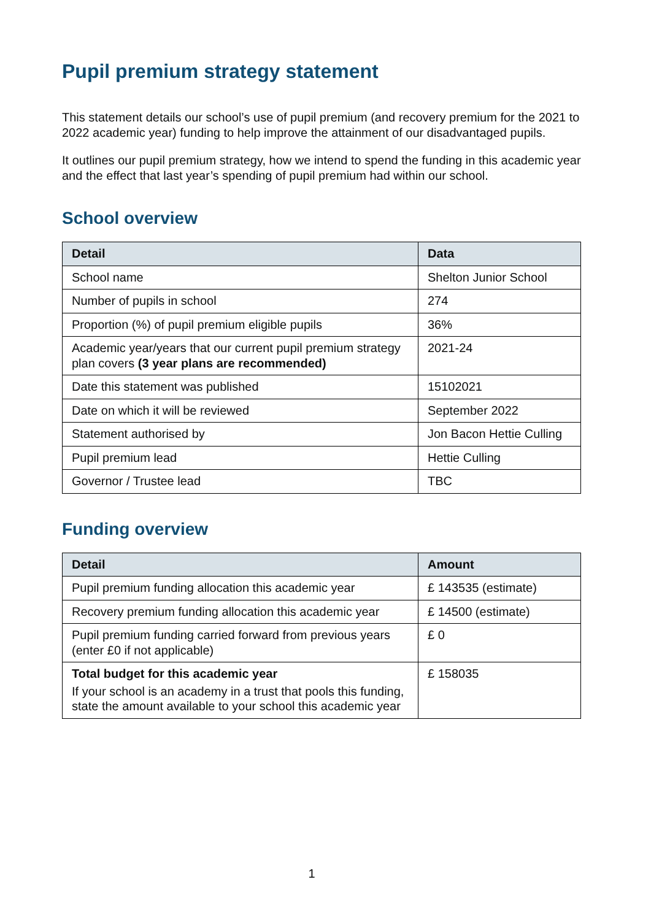Pupil premium strategy statement
This statement details our school’s use of pupil premium (and recovery premium for the 2021 to 2022 academic year) funding to help improve the attainment of our disadvantaged pupils.
It outlines our pupil premium strategy, how we intend to spend the funding in this academic year and the effect that last year’s spending of pupil premium had within our school.
School overview
| Detail | Data |
| --- | --- |
| School name | Shelton Junior School |
| Number of pupils in school | 274 |
| Proportion (%) of pupil premium eligible pupils | 36% |
| Academic year/years that our current pupil premium strategy plan covers (3 year plans are recommended) | 2021-24 |
| Date this statement was published | 15102021 |
| Date on which it will be reviewed | September 2022 |
| Statement authorised by | Jon Bacon Hettie Culling |
| Pupil premium lead | Hettie Culling |
| Governor / Trustee lead | TBC |
Funding overview
| Detail | Amount |
| --- | --- |
| Pupil premium funding allocation this academic year | £ 143535 (estimate) |
| Recovery premium funding allocation this academic year | £ 14500 (estimate) |
| Pupil premium funding carried forward from previous years (enter £0 if not applicable) | £ 0 |
| Total budget for this academic year If your school is an academy in a trust that pools this funding, state the amount available to your school this academic year | £ 158035 |
1